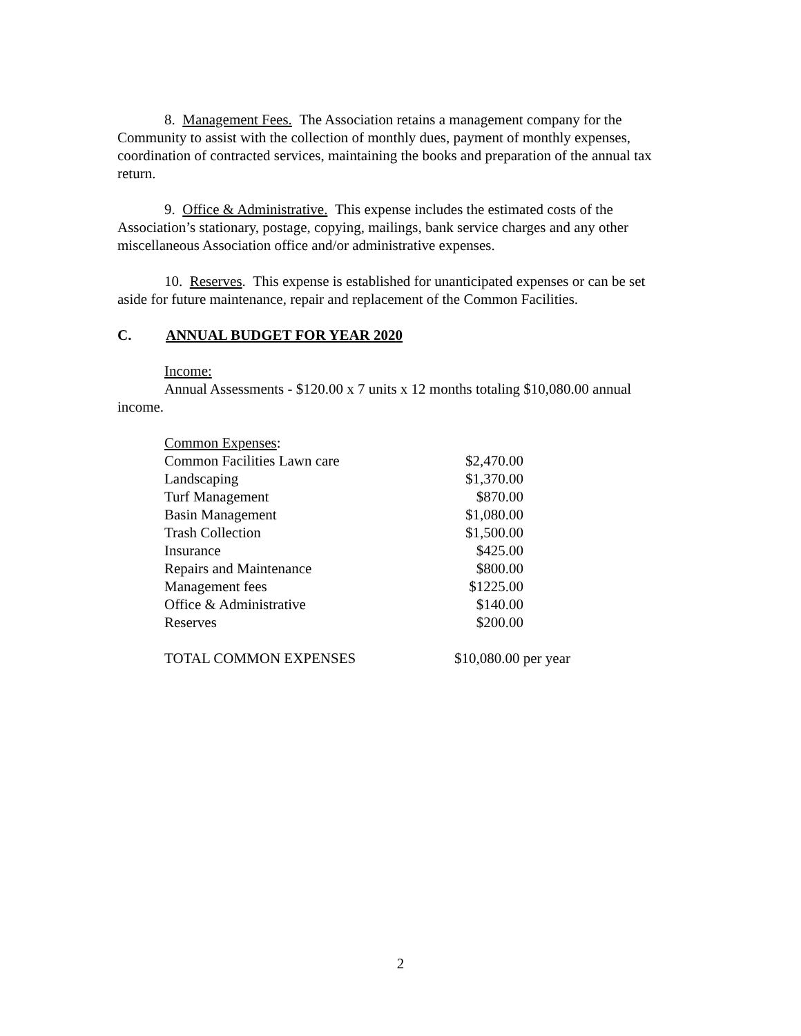8. Management Fees. The Association retains a management company for the Community to assist with the collection of monthly dues, payment of monthly expenses, coordination of contracted services, maintaining the books and preparation of the annual tax return.
9. Office & Administrative. This expense includes the estimated costs of the Association’s stationary, postage, copying, mailings, bank service charges and any other miscellaneous Association office and/or administrative expenses.
10. Reserves. This expense is established for unanticipated expenses or can be set aside for future maintenance, repair and replacement of the Common Facilities.
C. ANNUAL BUDGET FOR YEAR 2020
Income:
Annual Assessments - $120.00 x 7 units x 12 months totaling $10,080.00 annual income.
| Common Expenses : | | |
| Common Facilities Lawn care | $2,470.00 | |
| Landscaping | $1,370.00 | |
| Turf Management | $870.00 | |
| Basin Management | $1,080.00 | |
| Trash Collection | $1,500.00 | |
| Insurance | $425.00 | |
| Repairs and Maintenance | $800.00 | |
| Management fees | $1225.00 | |
| Office & Administrative | $140.00 | |
| Reserves | $200.00 | |
| TOTAL COMMON EXPENSES | $10,080.00 per year | |
2